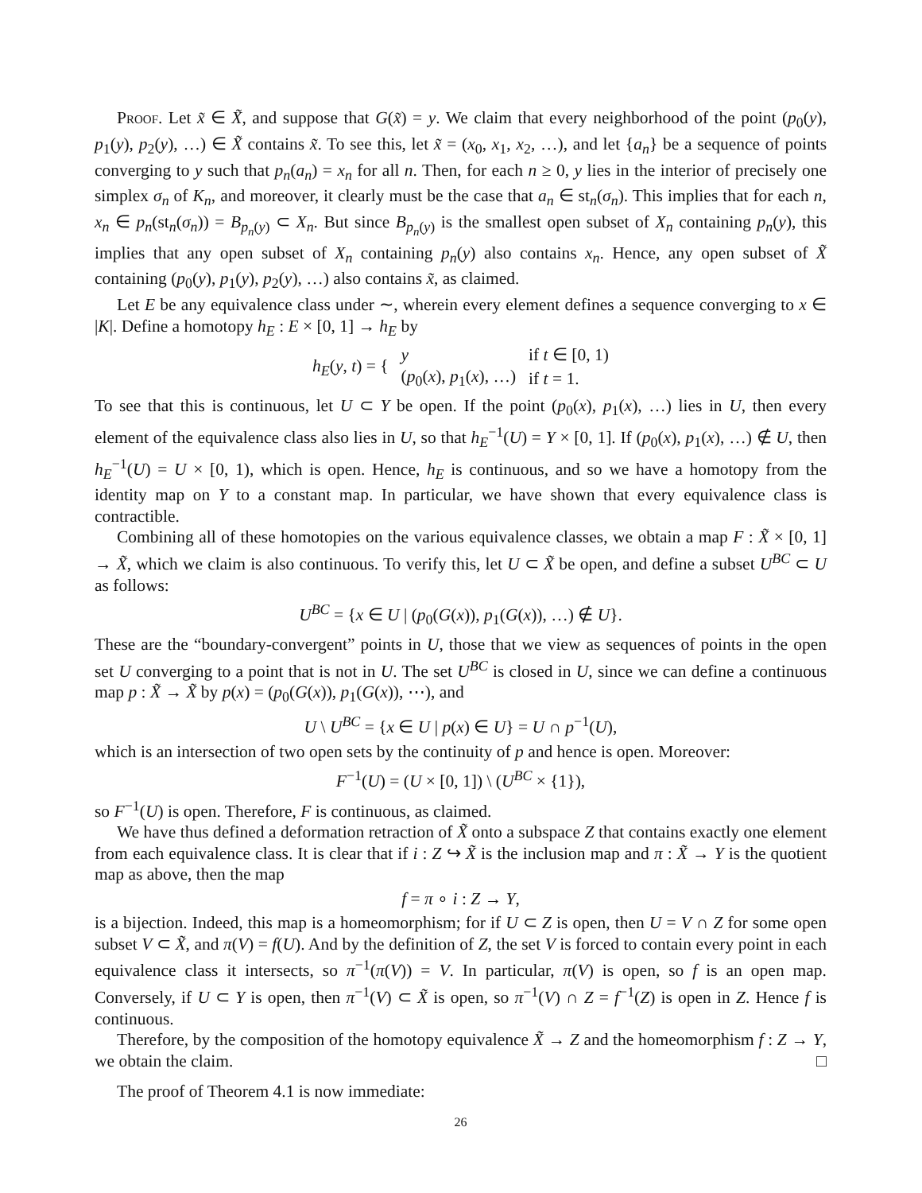Proof. Let x̃ ∈ X̃, and suppose that G(x̃) = y. We claim that every neighborhood of the point (p<sub>0</sub>(y), p<sub>1</sub>(y), p<sub>2</sub>(y), …) ∈ X̃ contains x̃. To see this, let x̃ = (x<sub>0</sub>, x<sub>1</sub>, x<sub>2</sub>, …), and let {a<sub>n</sub>} be a sequence of points converging to y such that p<sub>n</sub>(a<sub>n</sub>) = x<sub>n</sub> for all n. Then, for each n ≥ 0, y lies in the interior of precisely one simplex σ<sub>n</sub> of K<sub>n</sub>, and moreover, it clearly must be the case that a<sub>n</sub> ∈ st<sub>n</sub>(σ<sub>n</sub>). This implies that for each n, x<sub>n</sub> ∈ p<sub>n</sub>(st<sub>n</sub>(σ<sub>n</sub>)) = B<sub>p<sub>n</sub>(y)</sub> ⊂ X<sub>n</sub>. But since B<sub>p<sub>n</sub>(y)</sub> is the smallest open subset of X<sub>n</sub> containing p<sub>n</sub>(y), this implies that any open subset of X<sub>n</sub> containing p<sub>n</sub>(y) also contains x<sub>n</sub>. Hence, any open subset of X̃ containing (p<sub>0</sub>(y), p<sub>1</sub>(y), p<sub>2</sub>(y), …) also contains x̃, as claimed.
Let E be any equivalence class under ∼, wherein every element defines a sequence converging to x ∈ |K|. Define a homotopy h<sub>E</sub> : E × [0, 1] → h<sub>E</sub> by
| h<sub>E</sub> ( y , t ) = { | y | if t ∈ [0, 1) |
| | ( p<sub>0</sub>( x ), p<sub>1</sub>( x ), …) | if t = 1. |
To see that this is continuous, let U ⊂ Y be open. If the point (p<sub>0</sub>(x), p<sub>1</sub>(x), …) lies in U, then every element of the equivalence class also lies in U, so that h<sub>E</sub><sup>−1</sup>(U) = Y × [0, 1]. If (p<sub>0</sub>(x), p<sub>1</sub>(x), …) ∉ U, then h<sub>E</sub><sup>−1</sup>(U) = U × [0, 1), which is open. Hence, h<sub>E</sub> is continuous, and so we have a homotopy from the identity map on Y to a constant map. In particular, we have shown that every equivalence class is contractible.
Combining all of these homotopies on the various equivalence classes, we obtain a map F : X̃ × [0, 1] → X̃, which we claim is also continuous. To verify this, let U ⊂ X̃ be open, and define a subset U<sup>BC</sup> ⊂ U as follows:
U<sup>BC</sup> = {x ∈ U | (p<sub>0</sub>(G(x)), p<sub>1</sub>(G(x)), …) ∉ U}.
These are the “boundary-convergent” points in U, those that we view as sequences of points in the open set U converging to a point that is not in U. The set U<sup>BC</sup> is closed in U, since we can define a continuous map p : X̃ → X̃ by p(x) = (p<sub>0</sub>(G(x)), p<sub>1</sub>(G(x)), ⋯), and
U \ U<sup>BC</sup> = {x ∈ U | p(x) ∈ U} = U ∩ p<sup>−1</sup>(U),
which is an intersection of two open sets by the continuity of p and hence is open. Moreover:
F<sup>−1</sup>(U) = (U × [0, 1]) \ (U<sup>BC</sup> × {1}),
so F<sup>−1</sup>(U) is open. Therefore, F is continuous, as claimed.
We have thus defined a deformation retraction of X̃ onto a subspace Z that contains exactly one element from each equivalence class. It is clear that if i : Z ↪ X̃ is the inclusion map and π : X̃ → Y is the quotient map as above, then the map
f = π ∘ i : Z → Y,
is a bijection. Indeed, this map is a homeomorphism; for if U ⊂ Z is open, then U = V ∩ Z for some open subset V ⊂ X̃, and π(V) = f(U). And by the definition of Z, the set V is forced to contain every point in each equivalence class it intersects, so π<sup>−1</sup>(π(V)) = V. In particular, π(V) is open, so f is an open map. Conversely, if U ⊂ Y is open, then π<sup>−1</sup>(V) ⊂ X̃ is open, so π<sup>−1</sup>(V) ∩ Z = f<sup>−1</sup>(Z) is open in Z. Hence f is continuous.
Therefore, by the composition of the homotopy equivalence X̃ → Z and the homeomorphism f : Z → Y, we obtain the claim. □
The proof of Theorem 4.1 is now immediate:
26